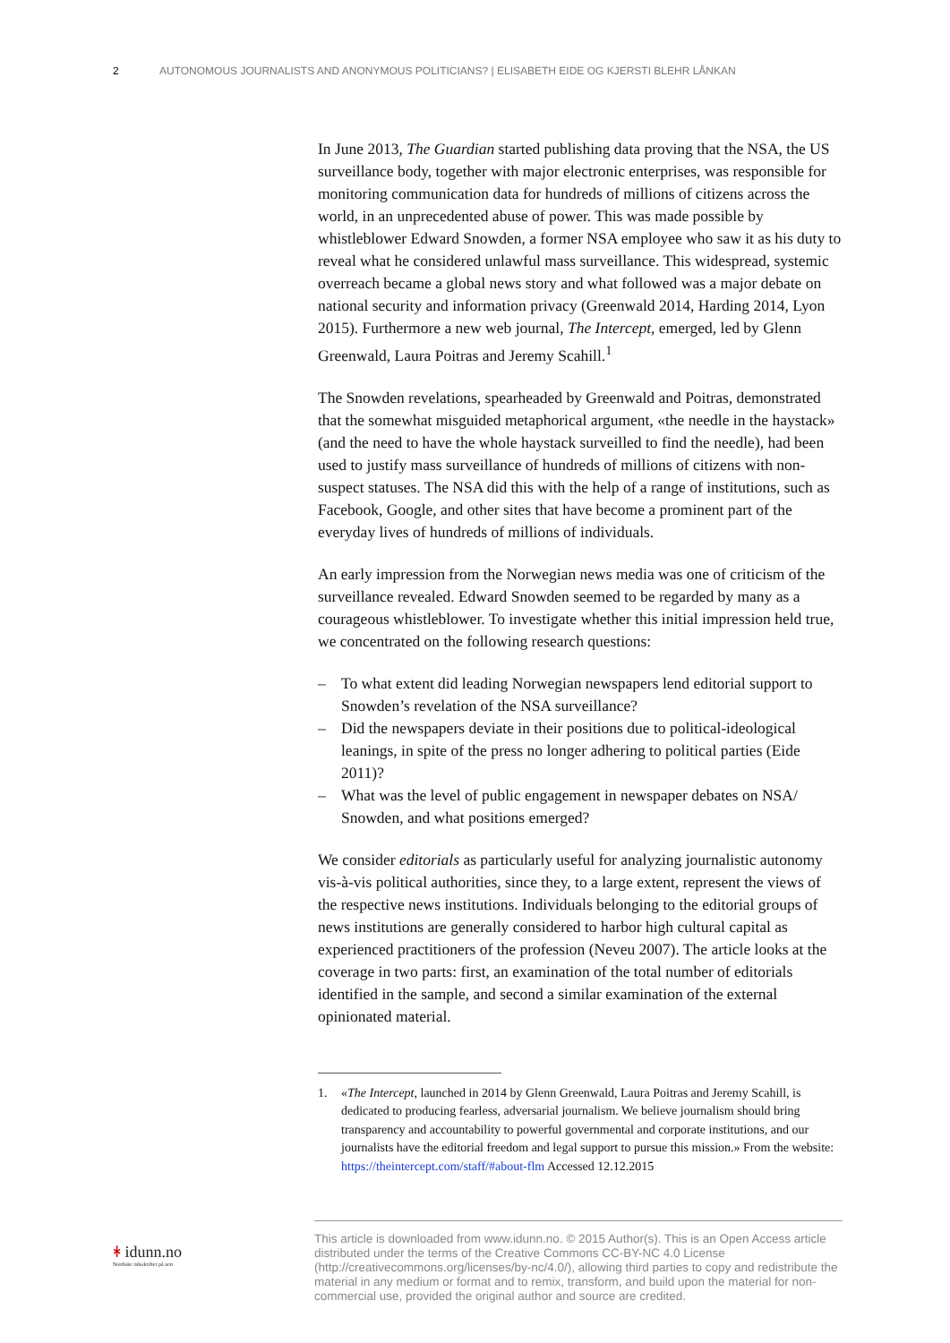2 AUTONOMOUS JOURNALISTS AND ANONYMOUS POLITICIANS? | ELISABETH EIDE OG KJERSTI BLEHR LÅNKAN
In June 2013, The Guardian started publishing data proving that the NSA, the US surveillance body, together with major electronic enterprises, was responsible for monitoring communication data for hundreds of millions of citizens across the world, in an unprecedented abuse of power. This was made possible by whistleblower Edward Snowden, a former NSA employee who saw it as his duty to reveal what he considered unlawful mass surveillance. This widespread, systemic overreach became a global news story and what followed was a major debate on national security and information privacy (Greenwald 2014, Harding 2014, Lyon 2015). Furthermore a new web journal, The Intercept, emerged, led by Glenn Greenwald, Laura Poitras and Jeremy Scahill.<sup>1</sup>
The Snowden revelations, spearheaded by Greenwald and Poitras, demonstrated that the somewhat misguided metaphorical argument, «the needle in the haystack» (and the need to have the whole haystack surveilled to find the needle), had been used to justify mass surveillance of hundreds of millions of citizens with non-suspect statuses. The NSA did this with the help of a range of institutions, such as Facebook, Google, and other sites that have become a prominent part of the everyday lives of hundreds of millions of individuals.
An early impression from the Norwegian news media was one of criticism of the surveillance revealed. Edward Snowden seemed to be regarded by many as a courageous whistleblower. To investigate whether this initial impression held true, we concentrated on the following research questions:
– To what extent did leading Norwegian newspapers lend editorial support to Snowden’s revelation of the NSA surveillance?
– Did the newspapers deviate in their positions due to political-ideological leanings, in spite of the press no longer adhering to political parties (Eide 2011)?
– What was the level of public engagement in newspaper debates on NSA/ Snowden, and what positions emerged?
We consider editorials as particularly useful for analyzing journalistic autonomy vis-à-vis political authorities, since they, to a large extent, represent the views of the respective news institutions. Individuals belonging to the editorial groups of news institutions are generally considered to harbor high cultural capital as experienced practitioners of the profession (Neveu 2007). The article looks at the coverage in two parts: first, an examination of the total number of editorials identified in the sample, and second a similar examination of the external opinionated material.
1. «The Intercept, launched in 2014 by Glenn Greenwald, Laura Poitras and Jeremy Scahill, is dedicated to producing fearless, adversarial journalism. We believe journalism should bring transparency and accountability to powerful governmental and corporate institutions, and our journalists have the editorial freedom and legal support to pursue this mission.» From the website: https://theintercept.com/staff/#about-flm Accessed 12.12.2015
ᚼ idunn.no
Nordiske tidsskrifter på nett
This article is downloaded from www.idunn.no. © 2015 Author(s). This is an Open Access article distributed under the terms of the Creative Commons CC-BY-NC 4.0 License (http://creativecommons.org/licenses/by-nc/4.0/), allowing third parties to copy and redistribute the material in any medium or format and to remix, transform, and build upon the material for non-commercial use, provided the original author and source are credited.